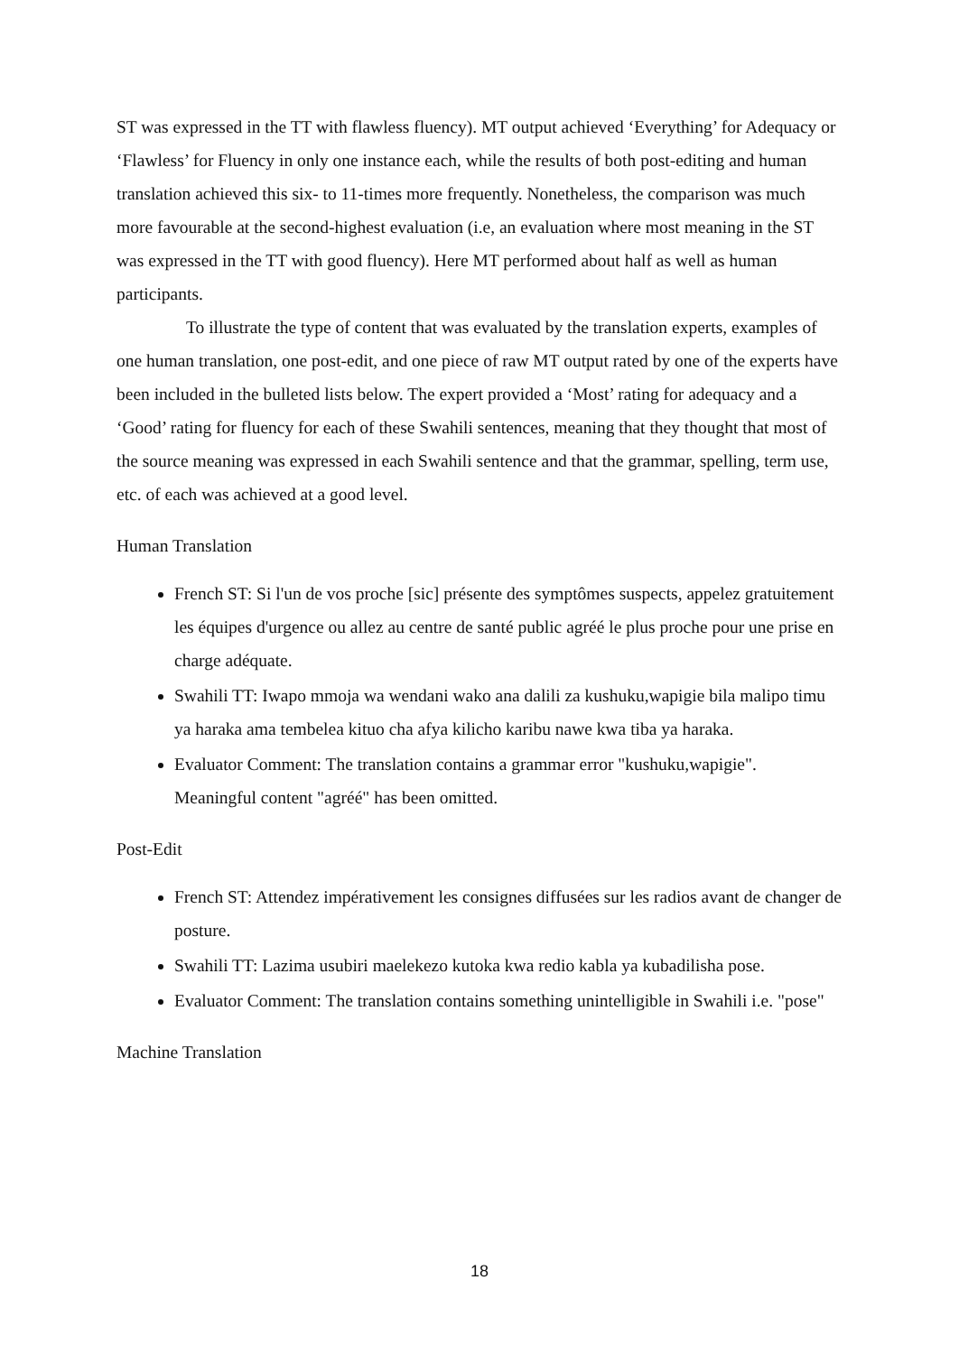ST was expressed in the TT with flawless fluency). MT output achieved ‘Everything’ for Adequacy or ‘Flawless’ for Fluency in only one instance each, while the results of both post-editing and human translation achieved this six- to 11-times more frequently. Nonetheless, the comparison was much more favourable at the second-highest evaluation (i.e, an evaluation where most meaning in the ST was expressed in the TT with good fluency). Here MT performed about half as well as human participants.
To illustrate the type of content that was evaluated by the translation experts, examples of one human translation, one post-edit, and one piece of raw MT output rated by one of the experts have been included in the bulleted lists below. The expert provided a ‘Most’ rating for adequacy and a ‘Good’ rating for fluency for each of these Swahili sentences, meaning that they thought that most of the source meaning was expressed in each Swahili sentence and that the grammar, spelling, term use, etc. of each was achieved at a good level.
Human Translation
French ST: Si l'un de vos proche [sic] présente des symptômes suspects, appelez gratuitement les équipes d'urgence ou allez au centre de santé public agréé le plus proche pour une prise en charge adéquate.
Swahili TT: Iwapo mmoja wa wendani wako ana dalili za kushuku,wapigie bila malipo timu ya haraka ama tembelea kituo cha afya kilicho karibu nawe kwa tiba ya haraka.
Evaluator Comment: The translation contains a grammar error "kushuku,wapigie". Meaningful content "agréé" has been omitted.
Post-Edit
French ST: Attendez impérativement les consignes diffusées sur les radios avant de changer de posture.
Swahili TT: Lazima usubiri maelekezo kutoka kwa redio kabla ya kubadilisha pose.
Evaluator Comment: The translation contains something unintelligible in Swahili i.e. "pose"
Machine Translation
18